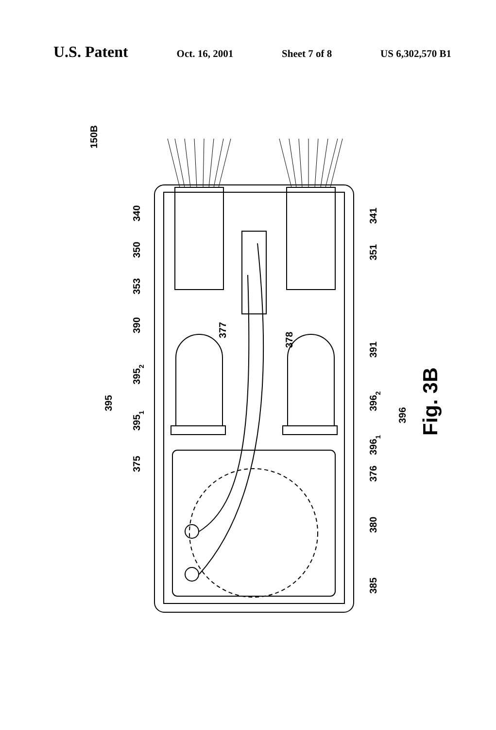U.S. Patent Oct. 16, 2001 Sheet 7 of 8 US 6,302,570 B1
150B
340
350
353
390
395
3952
3951
375
377
378
341
351
391
3962
3961
396
376
380
385
Fig. 3B